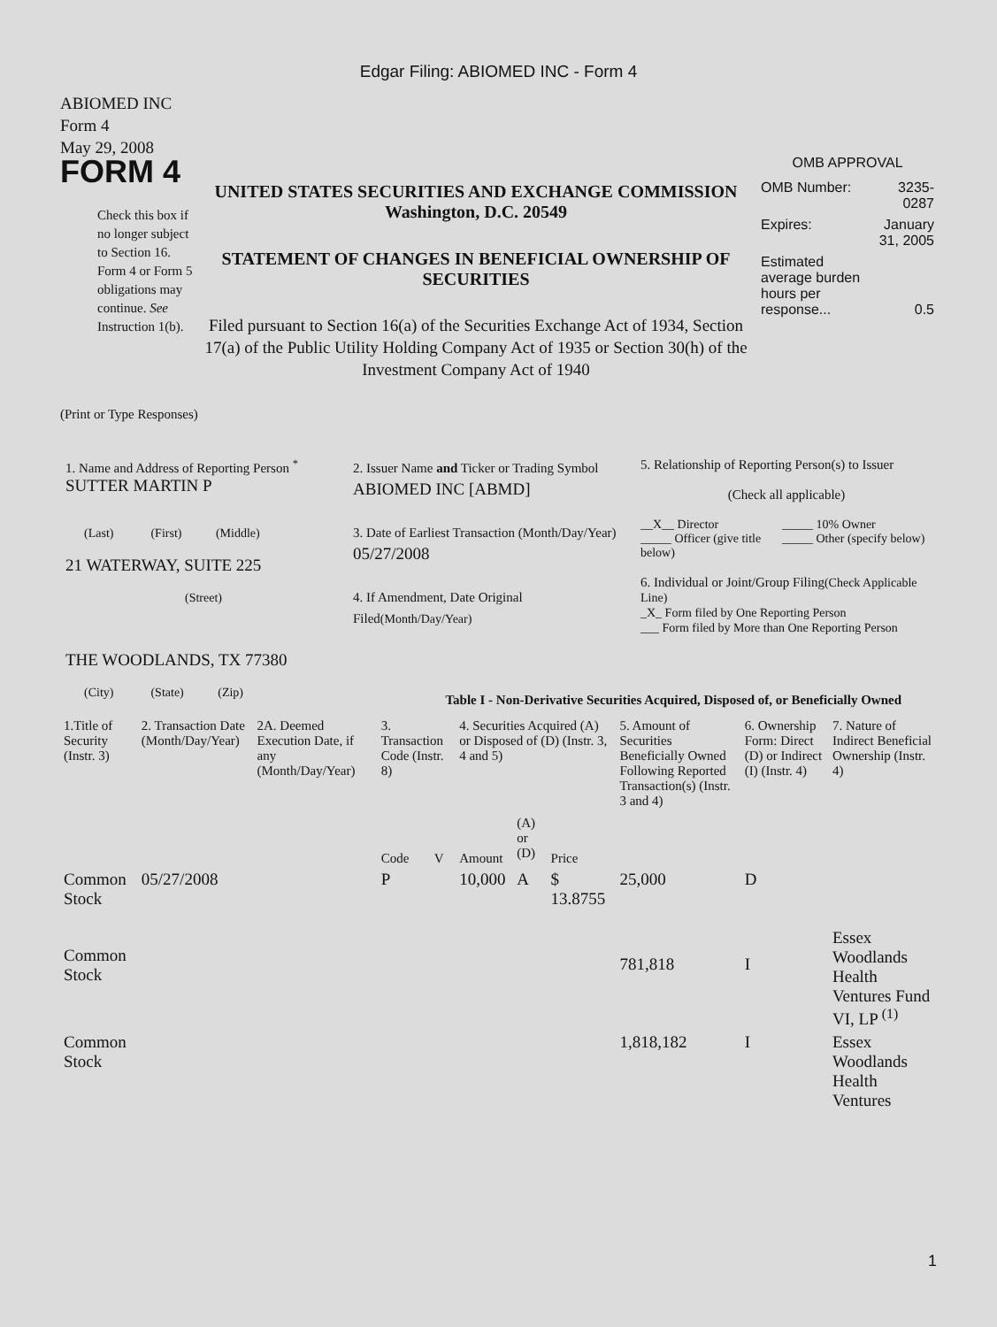Edgar Filing: ABIOMED INC - Form 4
ABIOMED INC
Form 4
May 29, 2008
FORM 4
Check this box if no longer subject to Section 16. Form 4 or Form 5 obligations may continue. See Instruction 1(b).
UNITED STATES SECURITIES AND EXCHANGE COMMISSION
Washington, D.C. 20549
STATEMENT OF CHANGES IN BENEFICIAL OWNERSHIP OF SECURITIES
Filed pursuant to Section 16(a) of the Securities Exchange Act of 1934, Section 17(a) of the Public Utility Holding Company Act of 1935 or Section 30(h) of the Investment Company Act of 1940
OMB APPROVAL
| OMB Number: | 3235-0287 |
| Expires: | January 31, 2005 |
| Estimated average burden hours per response... | 0.5 |
(Print or Type Responses)
1. Name and Address of Reporting Person <sup>*</sup>
SUTTER MARTIN P
(Last) (First) (Middle)
21 WATERWAY, SUITE 225
(Street)
THE WOODLANDS, TX 77380
(City) (State) (Zip)
2. Issuer Name and Ticker or Trading Symbol
ABIOMED INC [ABMD]
3. Date of Earliest Transaction (Month/Day/Year)
05/27/2008
4. If Amendment, Date Original Filed(Month/Day/Year)
5. Relationship of Reporting Person(s) to Issuer
(Check all applicable)
__X__ Director
_____ Officer (give title below)
_____ 10% Owner
_____ Other (specify below)
6. Individual or Joint/Group Filing(Check Applicable Line)
_X_ Form filed by One Reporting Person
___ Form filed by More than One Reporting Person
Table I - Non-Derivative Securities Acquired, Disposed of, or Beneficially Owned
| 1.Title of Security (Instr. 3) | 2. Transaction Date (Month/Day/Year) | 2A. Deemed Execution Date, if any (Month/Day/Year) | 3. Transaction Code (Instr. 8) | | 4. Securities Acquired (A) or Disposed of (D) (Instr. 3, 4 and 5) | | | 5. Amount of Securities Beneficially Owned Following Reported Transaction(s) (Instr. 3 and 4) | 6. Ownership Form: Direct (D) or Indirect (I) (Instr. 4) | 7. Nature of Indirect Beneficial Ownership (Instr. 4) |
| --- | --- | --- | --- | --- | --- | --- | --- | --- | --- | --- |
| | | | Code | V | Amount | (A) or (D) | Price | | | |
| Common Stock | 05/27/2008 | | P | | 10,000 | A | $ 13.8755 | 25,000 | D | |
| Common Stock | | | | | | | | 781,818 | I | Essex Woodlands Health Ventures Fund VI, LP <sup>(1)</sup> |
| Common Stock | | | | | | | | 1,818,182 | I | Essex Woodlands Health Ventures |
1